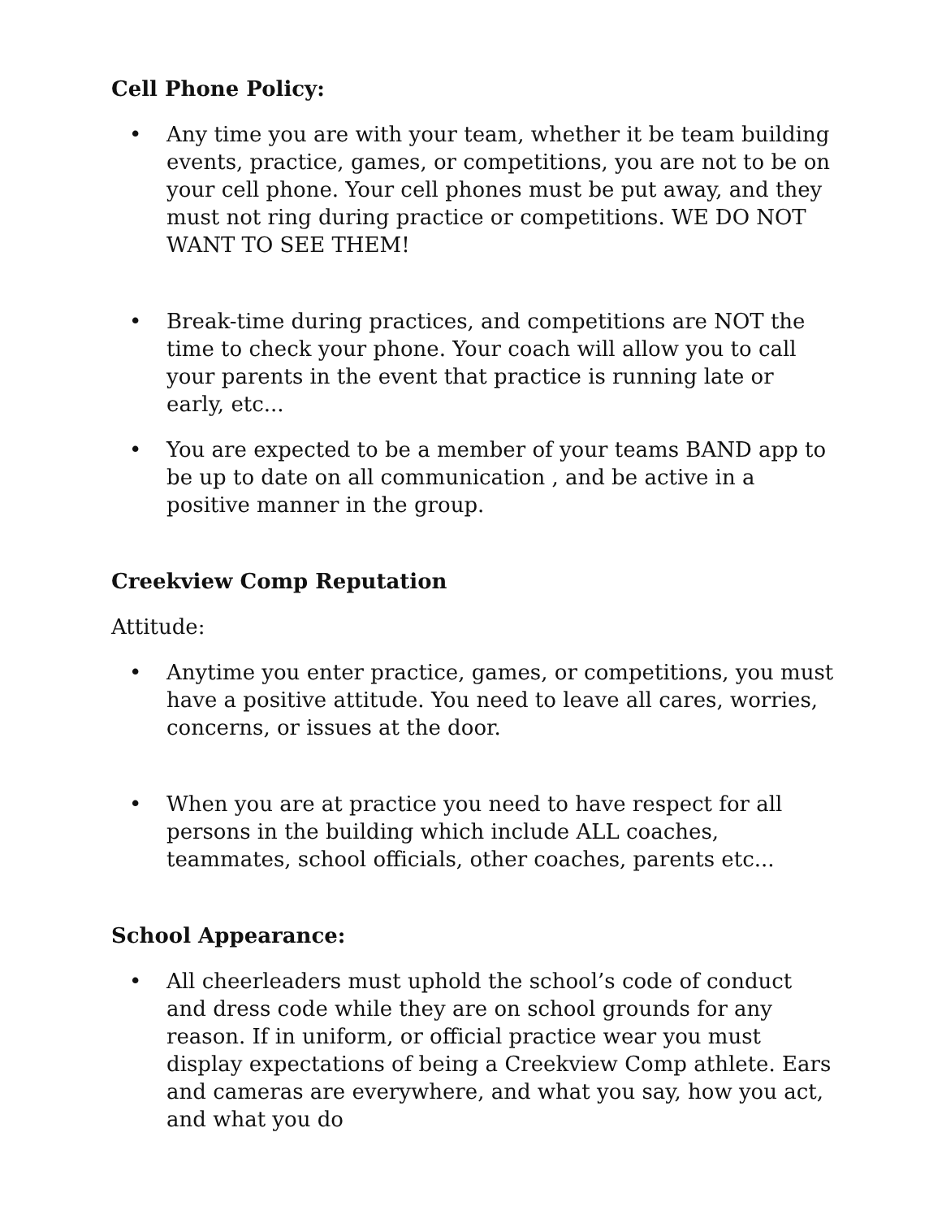Cell Phone Policy:
• Any time you are with your team, whether it be team building events, practice, games, or competitions, you are not to be on your cell phone. Your cell phones must be put away, and they must not ring during practice or competitions. WE DO NOT WANT TO SEE THEM!
• Break-time during practices, and competitions are NOT the time to check your phone. Your coach will allow you to call your parents in the event that practice is running late or early, etc...
• You are expected to be a member of your teams BAND app to be up to date on all communication , and be active in a positive manner in the group.
Creekview Comp Reputation
Attitude:
• Anytime you enter practice, games, or competitions, you must have a positive attitude. You need to leave all cares, worries, concerns, or issues at the door.
• When you are at practice you need to have respect for all persons in the building which include ALL coaches, teammates, school officials, other coaches, parents etc...
School Appearance:
• All cheerleaders must uphold the school’s code of conduct and dress code while they are on school grounds for any reason. If in uniform, or official practice wear you must display expectations of being a Creekview Comp athlete. Ears and cameras are everywhere, and what you say, how you act, and what you do